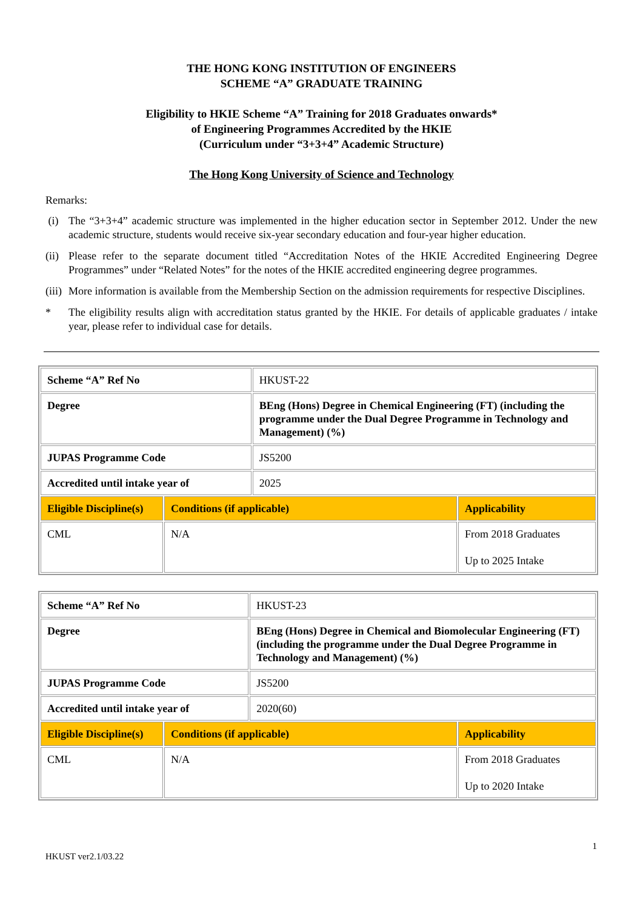THE HONG KONG INSTITUTION OF ENGINEERS
SCHEME “A” GRADUATE TRAINING
Eligibility to HKIE Scheme “A” Training for 2018 Graduates onwards*
of Engineering Programmes Accredited by the HKIE
(Curriculum under “3+3+4” Academic Structure)
The Hong Kong University of Science and Technology
Remarks:
(i) The “3+3+4” academic structure was implemented in the higher education sector in September 2012. Under the new academic structure, students would receive six-year secondary education and four-year higher education.
(ii) Please refer to the separate document titled “Accreditation Notes of the HKIE Accredited Engineering Degree Programmes” under “Related Notes” for the notes of the HKIE accredited engineering degree programmes.
(iii) More information is available from the Membership Section on the admission requirements for respective Disciplines.
* The eligibility results align with accreditation status granted by the HKIE. For details of applicable graduates / intake year, please refer to individual case for details.
| Scheme “A” Ref No | | HKUST-22 | |
| Degree | | BEng (Hons) Degree in Chemical Engineering (FT) (including the programme under the Dual Degree Programme in Technology and Management) (%) | |
| JUPAS Programme Code | | JS5200 | |
| Accredited until intake year of | | 2025 | |
| Eligible Discipline(s) | Conditions (if applicable) | | Applicability |
| CML | N/A | | From 2018 Graduates Up to 2025 Intake |
| Scheme “A” Ref No | | HKUST-23 | |
| Degree | | BEng (Hons) Degree in Chemical and Biomolecular Engineering (FT) (including the programme under the Dual Degree Programme in Technology and Management) (%) | |
| JUPAS Programme Code | | JS5200 | |
| Accredited until intake year of | | 2020(60) | |
| Eligible Discipline(s) | Conditions (if applicable) | | Applicability |
| CML | N/A | | From 2018 Graduates Up to 2020 Intake |
1
HKUST ver2.1/03.22